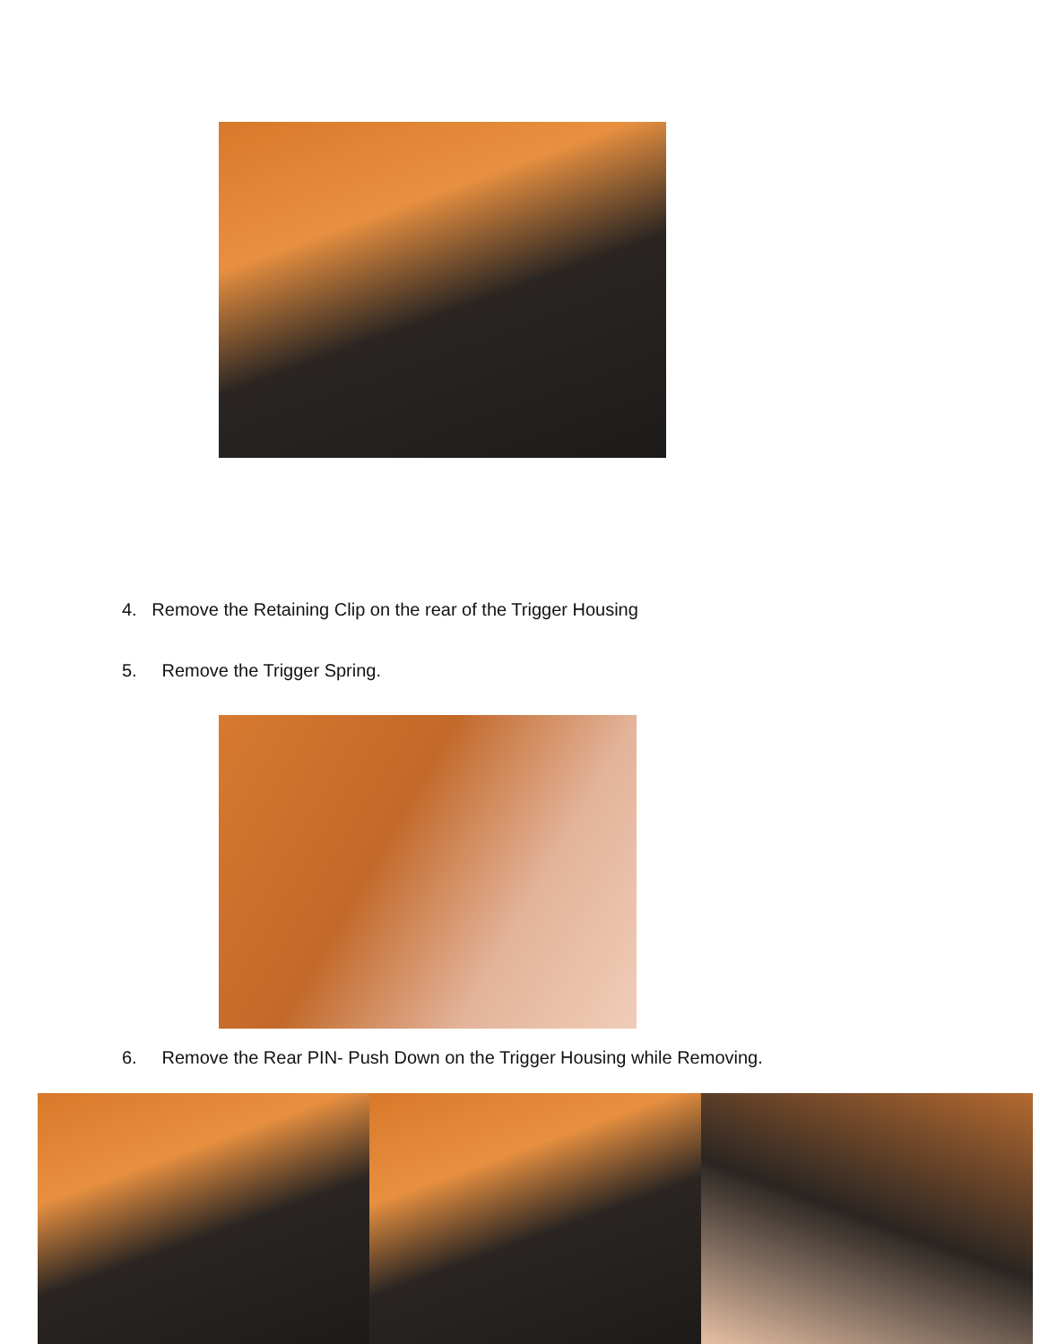4. Remove the Retaining Clip on the rear of the Trigger Housing
5. Remove the Trigger Spring.
6. Remove the Rear PIN- Push Down on the Trigger Housing while Removing.